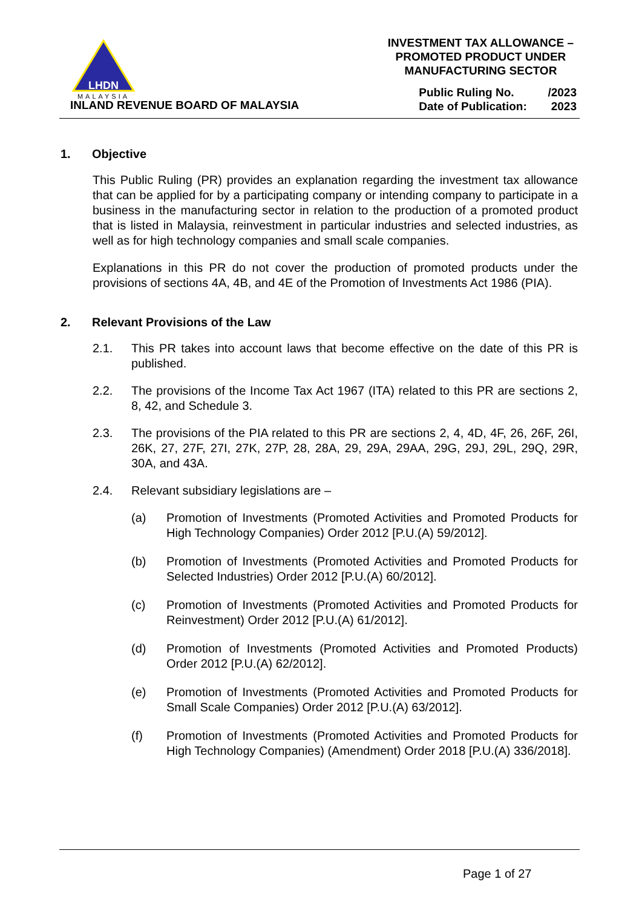LHDN
MALAYSIA
INLAND REVENUE BOARD OF MALAYSIA
INVESTMENT TAX ALLOWANCE –
PROMOTED PRODUCT UNDER
MANUFACTURING SECTOR
Public Ruling No. /2023
Date of Publication: 2023
1. Objective
This Public Ruling (PR) provides an explanation regarding the investment tax allowance that can be applied for by a participating company or intending company to participate in a business in the manufacturing sector in relation to the production of a promoted product that is listed in Malaysia, reinvestment in particular industries and selected industries, as well as for high technology companies and small scale companies.
Explanations in this PR do not cover the production of promoted products under the provisions of sections 4A, 4B, and 4E of the Promotion of Investments Act 1986 (PIA).
2. Relevant Provisions of the Law
2.1. This PR takes into account laws that become effective on the date of this PR is published.
2.2. The provisions of the Income Tax Act 1967 (ITA) related to this PR are sections 2, 8, 42, and Schedule 3.
2.3. The provisions of the PIA related to this PR are sections 2, 4, 4D, 4F, 26, 26F, 26I, 26K, 27, 27F, 27I, 27K, 27P, 28, 28A, 29, 29A, 29AA, 29G, 29J, 29L, 29Q, 29R, 30A, and 43A.
2.4. Relevant subsidiary legislations are –
(a) Promotion of Investments (Promoted Activities and Promoted Products for High Technology Companies) Order 2012 [P.U.(A) 59/2012].
(b) Promotion of Investments (Promoted Activities and Promoted Products for Selected Industries) Order 2012 [P.U.(A) 60/2012].
(c) Promotion of Investments (Promoted Activities and Promoted Products for Reinvestment) Order 2012 [P.U.(A) 61/2012].
(d) Promotion of Investments (Promoted Activities and Promoted Products) Order 2012 [P.U.(A) 62/2012].
(e) Promotion of Investments (Promoted Activities and Promoted Products for Small Scale Companies) Order 2012 [P.U.(A) 63/2012].
(f) Promotion of Investments (Promoted Activities and Promoted Products for High Technology Companies) (Amendment) Order 2018 [P.U.(A) 336/2018].
Page 1 of 27